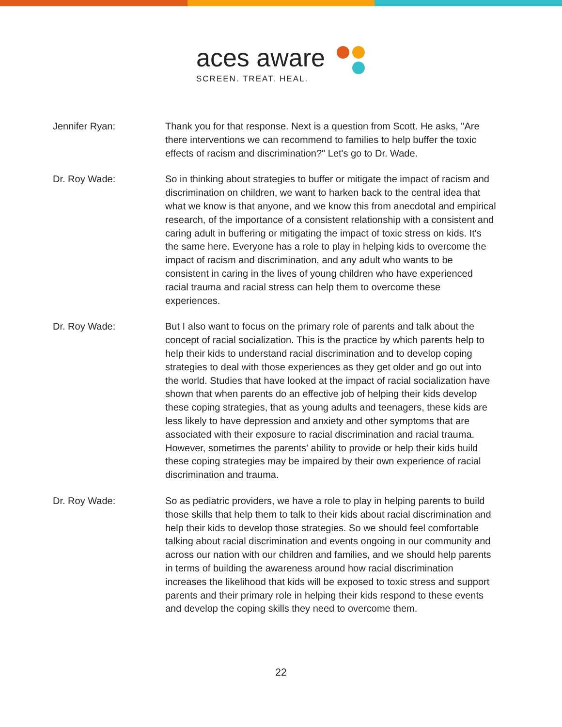aces aware
SCREEN. TREAT. HEAL.
Jennifer Ryan: Thank you for that response. Next is a question from Scott. He asks, "Are there interventions we can recommend to families to help buffer the toxic effects of racism and discrimination?" Let's go to Dr. Wade.
Dr. Roy Wade: So in thinking about strategies to buffer or mitigate the impact of racism and discrimination on children, we want to harken back to the central idea that what we know is that anyone, and we know this from anecdotal and empirical research, of the importance of a consistent relationship with a consistent and caring adult in buffering or mitigating the impact of toxic stress on kids. It's the same here. Everyone has a role to play in helping kids to overcome the impact of racism and discrimination, and any adult who wants to be consistent in caring in the lives of young children who have experienced racial trauma and racial stress can help them to overcome these experiences.
Dr. Roy Wade: But I also want to focus on the primary role of parents and talk about the concept of racial socialization. This is the practice by which parents help to help their kids to understand racial discrimination and to develop coping strategies to deal with those experiences as they get older and go out into the world. Studies that have looked at the impact of racial socialization have shown that when parents do an effective job of helping their kids develop these coping strategies, that as young adults and teenagers, these kids are less likely to have depression and anxiety and other symptoms that are associated with their exposure to racial discrimination and racial trauma. However, sometimes the parents' ability to provide or help their kids build these coping strategies may be impaired by their own experience of racial discrimination and trauma.
Dr. Roy Wade: So as pediatric providers, we have a role to play in helping parents to build those skills that help them to talk to their kids about racial discrimination and help their kids to develop those strategies. So we should feel comfortable talking about racial discrimination and events ongoing in our community and across our nation with our children and families, and we should help parents in terms of building the awareness around how racial discrimination increases the likelihood that kids will be exposed to toxic stress and support parents and their primary role in helping their kids respond to these events and develop the coping skills they need to overcome them.
22